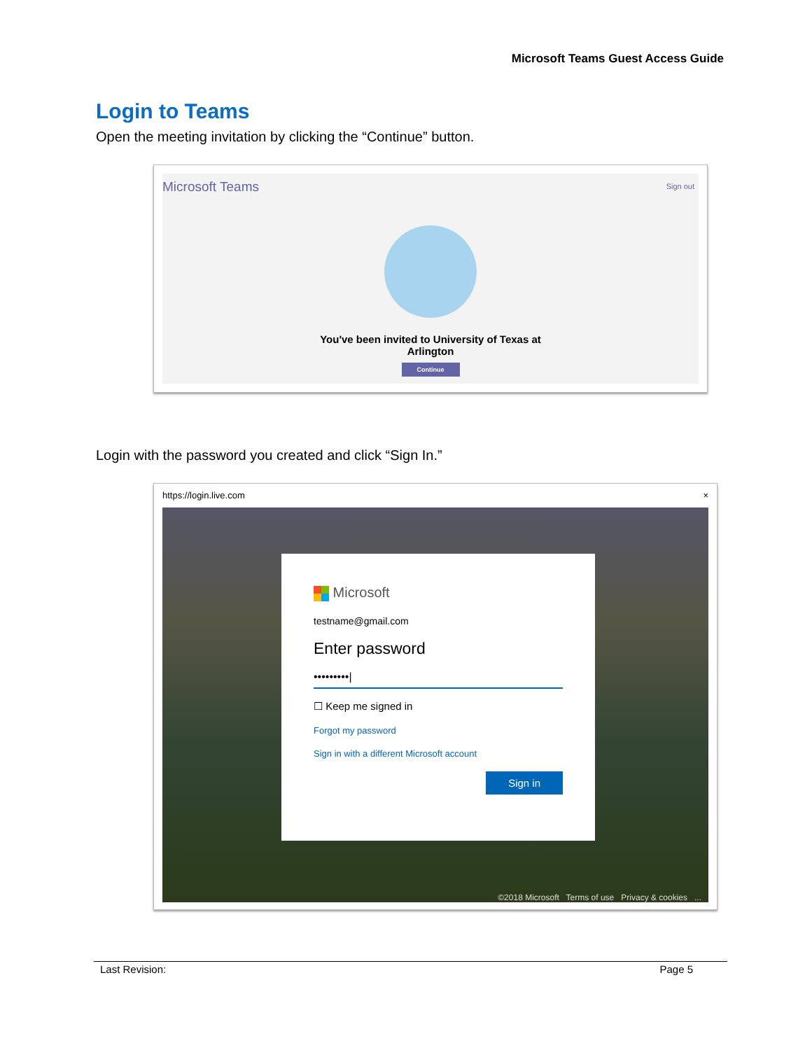Microsoft Teams Guest Access Guide
Login to Teams
Open the meeting invitation by clicking the “Continue” button.
Microsoft Teams Sign out
You've been invited to University of Texas at
Arlington
Continue
Login with the password you created and click “Sign In.”
https://login.live.com ×
Microsoft
testname@gmail.com
Enter password
•••••••••|
☐ Keep me signed in
Forgot my password
Sign in with a different Microsoft account
Sign in
©2018 Microsoft Terms of use Privacy & cookies ...
Last Revision: Page 5